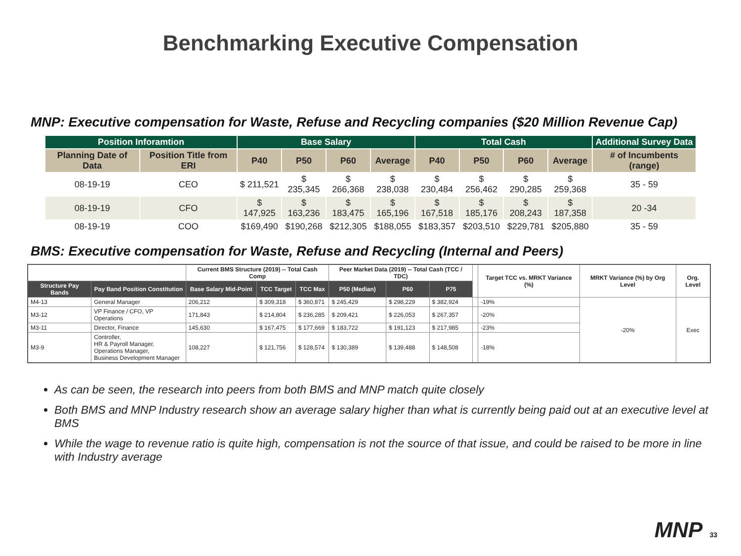Benchmarking Executive Compensation
MNP: Executive compensation for Waste, Refuse and Recycling companies ($20 Million Revenue Cap)
| Position Inforamtion | | Base Salary | | | | Total Cash | | | | Additional Survey Data |
| --- | --- | --- | --- | --- | --- | --- | --- | --- | --- | --- |
| Planning Date of Data | Position Title from ERI | P40 | P50 | P60 | Average | P40 | P50 | P60 | Average | # of Incumbents (range) |
| 08-19-19 | CEO | $ 211,521 | $ 235,345 | $ 266,368 | $ 238,038 | $ 230,484 | $ 256,462 | $ 290,285 | $ 259,368 | 35 - 59 |
| 08-19-19 | CFO | $ 147,925 | $ 163,236 | $ 183,475 | $ 165,196 | $ 167,518 | $ 185,176 | $ 208,243 | $ 187,358 | 20 -34 |
| 08-19-19 | COO | $169,490 | $190,268 | $212,305 | $188,055 | $183,357 | $203,510 | $229,781 | $205,880 | 35 - 59 |
BMS: Executive compensation for Waste, Refuse and Recycling (Internal and Peers)
| | | Current BMS Structure (2019) -- Total Cash Comp | | | Peer Market Data (2019) -- Total Cash (TCC / TDC) | | | | Target TCC vs. MRKT Variance (%) | MRKT Variance (%) by Org Level | Org. Level |
| Structure Pay Bands | Pay Band Position Constitution | Base Salary Mid-Point | TCC Target | TCC Max | P50 (Median) | P60 | P75 | | | | |
| M4-13 | General Manager | 206,212 | $ 309,318 | $ 360,871 | $ 245,429 | $ 298,229 | $ 382,924 | | -19% | -20% | Exec |
| M3-12 | VP Finance / CFO, VP Operations | 171,843 | $ 214,804 | $ 236,285 | $ 209,421 | $ 226,053 | $ 267,357 | | -20% | | |
| M3-11 | Director, Finance | 145,630 | $ 167,475 | $ 177,669 | $ 183,722 | $ 191,123 | $ 217,985 | | -23% | | |
| M3-9 | Controller, HR & Payroll Manager, Operations Manager, Business Development Manager | 108,227 | $ 121,756 | $ 128,574 | $ 130,389 | $ 139,488 | $ 148,508 | | -18% | | |
As can be seen, the research into peers from both BMS and MNP match quite closely
Both BMS and MNP Industry research show an average salary higher than what is currently being paid out at an executive level at BMS
While the wage to revenue ratio is quite high, compensation is not the source of that issue, and could be raised to be more in line with Industry average
MNP 33